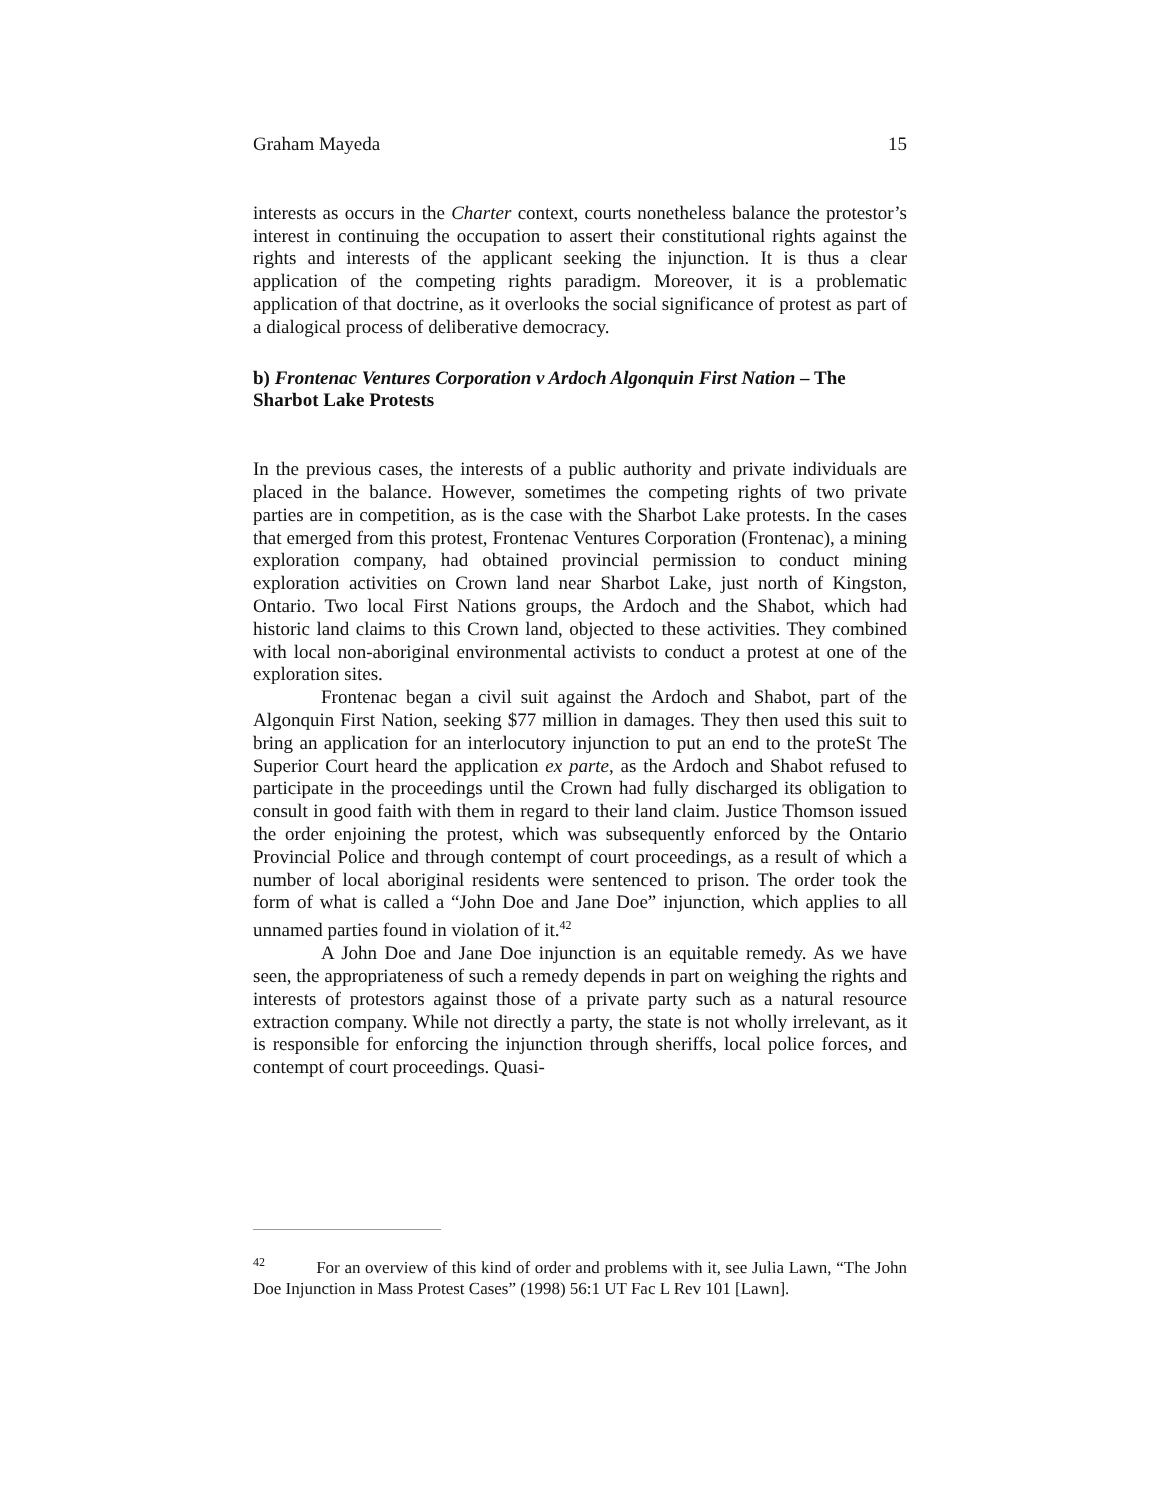Graham Mayeda 15
interests as occurs in the Charter context, courts nonetheless balance the protestor’s interest in continuing the occupation to assert their constitutional rights against the rights and interests of the applicant seeking the injunction. It is thus a clear application of the competing rights paradigm. Moreover, it is a problematic application of that doctrine, as it overlooks the social significance of protest as part of a dialogical process of deliberative democracy.
b) Frontenac Ventures Corporation v Ardoch Algonquin First Nation – The Sharbot Lake Protests
In the previous cases, the interests of a public authority and private individuals are placed in the balance. However, sometimes the competing rights of two private parties are in competition, as is the case with the Sharbot Lake protests. In the cases that emerged from this protest, Frontenac Ventures Corporation (Frontenac), a mining exploration company, had obtained provincial permission to conduct mining exploration activities on Crown land near Sharbot Lake, just north of Kingston, Ontario. Two local First Nations groups, the Ardoch and the Shabot, which had historic land claims to this Crown land, objected to these activities. They combined with local non-aboriginal environmental activists to conduct a protest at one of the exploration sites.
Frontenac began a civil suit against the Ardoch and Shabot, part of the Algonquin First Nation, seeking $77 million in damages. They then used this suit to bring an application for an interlocutory injunction to put an end to the proteSt The Superior Court heard the application ex parte, as the Ardoch and Shabot refused to participate in the proceedings until the Crown had fully discharged its obligation to consult in good faith with them in regard to their land claim. Justice Thomson issued the order enjoining the protest, which was subsequently enforced by the Ontario Provincial Police and through contempt of court proceedings, as a result of which a number of local aboriginal residents were sentenced to prison. The order took the form of what is called a “John Doe and Jane Doe” injunction, which applies to all unnamed parties found in violation of it.<sup>42</sup>
A John Doe and Jane Doe injunction is an equitable remedy. As we have seen, the appropriateness of such a remedy depends in part on weighing the rights and interests of protestors against those of a private party such as a natural resource extraction company. While not directly a party, the state is not wholly irrelevant, as it is responsible for enforcing the injunction through sheriffs, local police forces, and contempt of court proceedings. Quasi-
<sup>42</sup> For an overview of this kind of order and problems with it, see Julia Lawn, “The John Doe Injunction in Mass Protest Cases” (1998) 56:1 UT Fac L Rev 101 [Lawn].